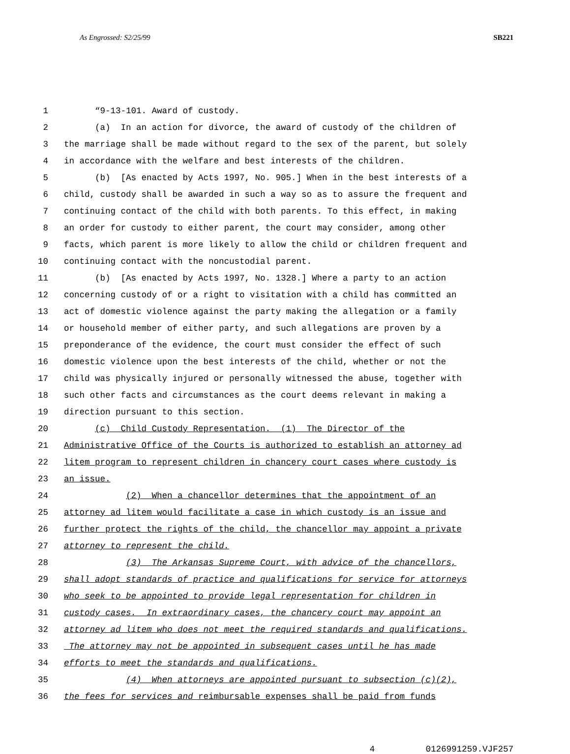As Engrossed: S2/25/99 SB221
1 “9-13-101. Award of custody.
2 (a) In an action for divorce, the award of custody of the children of
3 the marriage shall be made without regard to the sex of the parent, but solely
4 in accordance with the welfare and best interests of the children.
5 (b) [As enacted by Acts 1997, No. 905.] When in the best interests of a
6 child, custody shall be awarded in such a way so as to assure the frequent and
7 continuing contact of the child with both parents. To this effect, in making
8 an order for custody to either parent, the court may consider, among other
9 facts, which parent is more likely to allow the child or children frequent and
10 continuing contact with the noncustodial parent.
11 (b) [As enacted by Acts 1997, No. 1328.] Where a party to an action
12 concerning custody of or a right to visitation with a child has committed an
13 act of domestic violence against the party making the allegation or a family
14 or household member of either party, and such allegations are proven by a
15 preponderance of the evidence, the court must consider the effect of such
16 domestic violence upon the best interests of the child, whether or not the
17 child was physically injured or personally witnessed the abuse, together with
18 such other facts and circumstances as the court deems relevant in making a
19 direction pursuant to this section.
20 (c) Child Custody Representation. (1) The Director of the
21 Administrative Office of the Courts is authorized to establish an attorney ad
22 litem program to represent children in chancery court cases where custody is
23 an issue.
24 (2) When a chancellor determines that the appointment of an
25 attorney ad litem would facilitate a case in which custody is an issue and
26 further protect the rights of the child, the chancellor may appoint a private
27 attorney to represent the child.
28 (3) The Arkansas Supreme Court, with advice of the chancellors,
29 shall adopt standards of practice and qualifications for service for attorneys
30 who seek to be appointed to provide legal representation for children in
31 custody cases. In extraordinary cases, the chancery court may appoint an
32 attorney ad litem who does not meet the required standards and qualifications.
33 The attorney may not be appointed in subsequent cases until he has made
34 efforts to meet the standards and qualifications.
35 (4) When attorneys are appointed pursuant to subsection (c)(2),
36 the fees for services and reimbursable expenses shall be paid from funds
4 0126991259.VJF257